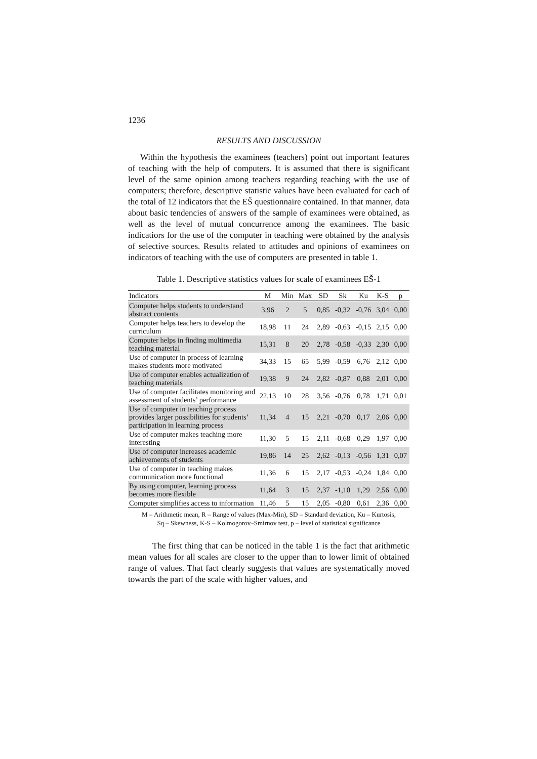1236
RESULTS AND DISCUSSION
Within the hypothesis the examinees (teachers) point out important features of teaching with the help of computers. It is assumed that there is significant level of the same opinion among teachers regarding teaching with the use of computers; therefore, descriptive statistic values have been evaluated for each of the total of 12 indicators that the EŠ questionnaire contained. In that manner, data about basic tendencies of answers of the sample of examinees were obtained, as well as the level of mutual concurrence among the examinees. The basic indicatiors for the use of the computer in teaching were obtained by the analysis of selective sources. Results related to attitudes and opinions of examinees on indicators of teaching with the use of computers are presented in table 1.
Table 1. Descriptive statistics values for scale of examinees EŠ-1
| Indicators | M | Min | Max | SD | Sk | Ku | K-S | p |
| --- | --- | --- | --- | --- | --- | --- | --- | --- |
| Computer helps students to understand abstract contents | 3,96 | 2 | 5 | 0,85 | -0,32 | -0,76 | 3,04 | 0,00 |
| Computer helps teachers to develop the curriculum | 18,98 | 11 | 24 | 2,89 | -0,63 | -0,15 | 2,15 | 0,00 |
| Computer helps in finding multimedia teaching material | 15,31 | 8 | 20 | 2,78 | -0,58 | -0,33 | 2,30 | 0,00 |
| Use of computer in process of learning makes students more motivated | 34,33 | 15 | 65 | 5,99 | -0,59 | 6,76 | 2,12 | 0,00 |
| Use of computer enables actualization of teaching materials | 19,38 | 9 | 24 | 2,82 | -0,87 | 0,88 | 2,01 | 0,00 |
| Use of computer facilitates monitoring and assessment of students’ performance | 22,13 | 10 | 28 | 3,56 | -0,76 | 0,78 | 1,71 | 0,01 |
| Use of computer in teaching process provides larger possibilities for students’ participation in learning process | 11,34 | 4 | 15 | 2,21 | -0,70 | 0,17 | 2,06 | 0,00 |
| Use of computer makes teaching more interesting | 11,30 | 5 | 15 | 2,11 | -0,68 | 0,29 | 1,97 | 0,00 |
| Use of computer increases academic achievements of students | 19,86 | 14 | 25 | 2,62 | -0,13 | -0,56 | 1,31 | 0,07 |
| Use of computer in teaching makes communication more functional | 11,36 | 6 | 15 | 2,17 | -0,53 | -0,24 | 1,84 | 0,00 |
| By using computer, learning process becomes more flexible | 11,64 | 3 | 15 | 2,37 | -1,10 | 1,29 | 2,56 | 0,00 |
| Computer simplifies access to information | 11,46 | 5 | 15 | 2,05 | -0,80 | 0,61 | 2,36 | 0,00 |
M – Arithmetic mean, R – Range of values (Max-Min), SD – Standard deviation, Ku – Kurtosis,
Sq – Skewness, K-S – Kolmogorov–Smirnov test, p – level of statistical significance
The first thing that can be noticed in the table 1 is the fact that arithmetic mean values for all scales are closer to the upper than to lower limit of obtained range of values. That fact clearly suggests that values are systematically moved towards the part of the scale with higher values, and